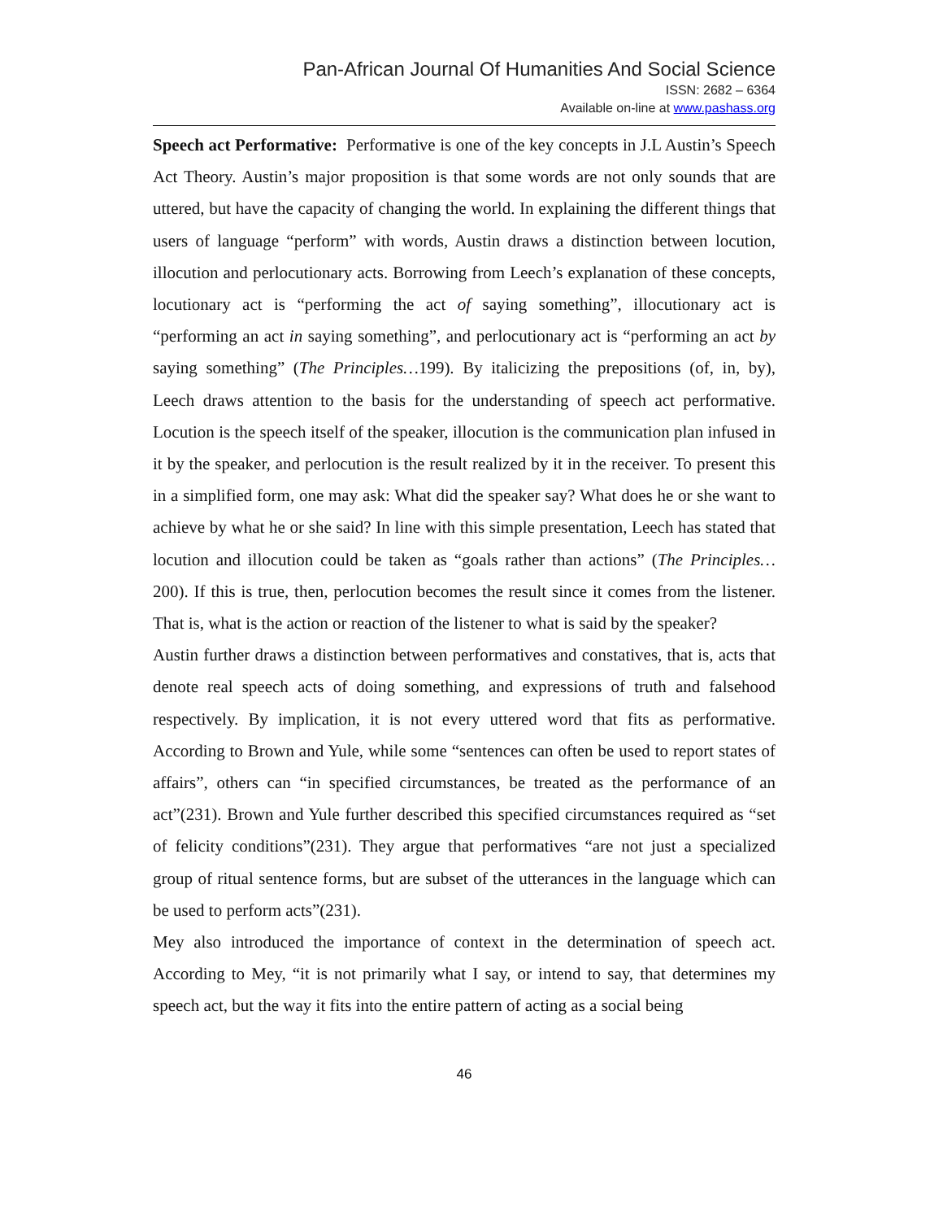Pan-African Journal Of Humanities And Social Science
ISSN: 2682 – 6364
Available on-line at www.pashass.org
Speech act Performative: Performative is one of the key concepts in J.L Austin’s Speech Act Theory. Austin’s major proposition is that some words are not only sounds that are uttered, but have the capacity of changing the world. In explaining the different things that users of language “perform” with words, Austin draws a distinction between locution, illocution and perlocutionary acts. Borrowing from Leech’s explanation of these concepts, locutionary act is “performing the act of saying something”, illocutionary act is “performing an act in saying something”, and perlocutionary act is “performing an act by saying something” (The Principles…199). By italicizing the prepositions (of, in, by), Leech draws attention to the basis for the understanding of speech act performative. Locution is the speech itself of the speaker, illocution is the communication plan infused in it by the speaker, and perlocution is the result realized by it in the receiver. To present this in a simplified form, one may ask: What did the speaker say? What does he or she want to achieve by what he or she said? In line with this simple presentation, Leech has stated that locution and illocution could be taken as “goals rather than actions” (The Principles…200). If this is true, then, perlocution becomes the result since it comes from the listener. That is, what is the action or reaction of the listener to what is said by the speaker?
Austin further draws a distinction between performatives and constatives, that is, acts that denote real speech acts of doing something, and expressions of truth and falsehood respectively. By implication, it is not every uttered word that fits as performative. According to Brown and Yule, while some “sentences can often be used to report states of affairs”, others can “in specified circumstances, be treated as the performance of an act”(231). Brown and Yule further described this specified circumstances required as “set of felicity conditions”(231). They argue that performatives “are not just a specialized group of ritual sentence forms, but are subset of the utterances in the language which can be used to perform acts”(231).
Mey also introduced the importance of context in the determination of speech act. According to Mey, “it is not primarily what I say, or intend to say, that determines my speech act, but the way it fits into the entire pattern of acting as a social being
46